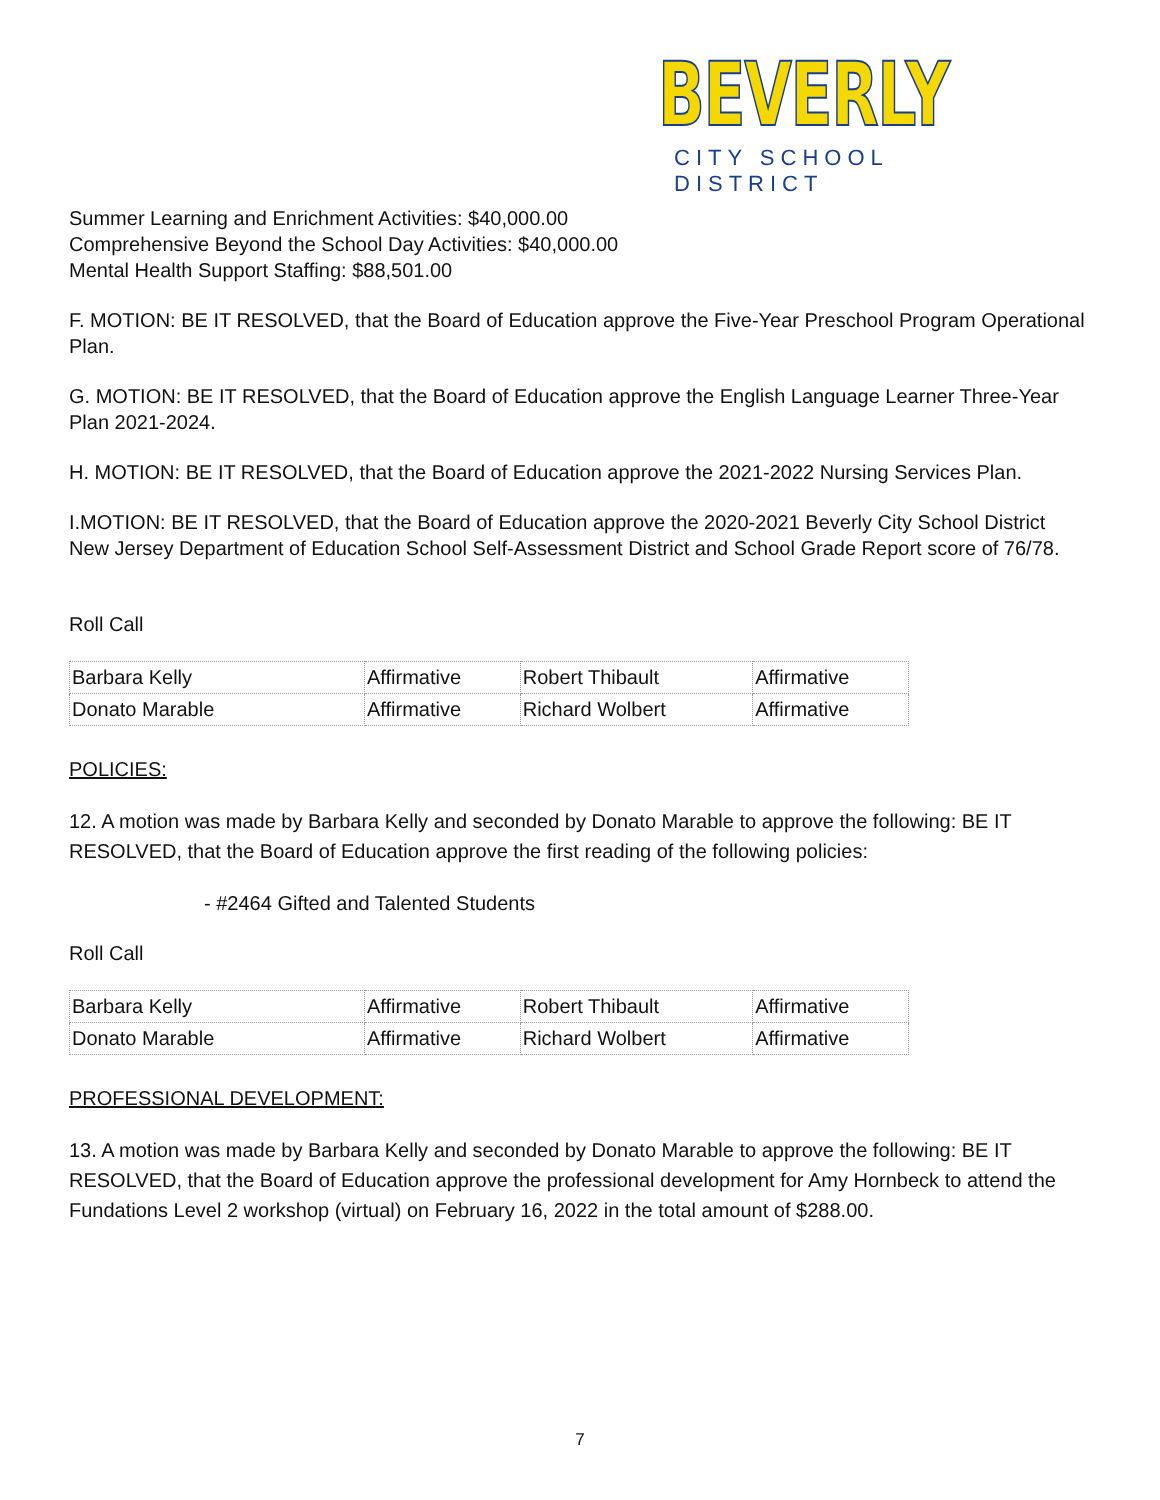BEVERLY
CITY SCHOOL DISTRICT
Summer Learning and Enrichment Activities: $40,000.00
Comprehensive Beyond the School Day Activities: $40,000.00
Mental Health Support Staffing: $88,501.00
F. MOTION: BE IT RESOLVED, that the Board of Education approve the Five-Year Preschool Program Operational Plan.
G. MOTION: BE IT RESOLVED, that the Board of Education approve the English Language Learner Three-Year Plan 2021-2024.
H. MOTION: BE IT RESOLVED, that the Board of Education approve the 2021-2022 Nursing Services Plan.
I.MOTION: BE IT RESOLVED, that the Board of Education approve the 2020-2021 Beverly City School District New Jersey Department of Education School Self-Assessment District and School Grade Report score of 76/78.
Roll Call
| Barbara Kelly | Affirmative | Robert Thibault | Affirmative |
| Donato Marable | Affirmative | Richard Wolbert | Affirmative |
POLICIES:
12. A motion was made by Barbara Kelly and seconded by Donato Marable to approve the following: BE IT RESOLVED, that the Board of Education approve the first reading of the following policies:
- #2464 Gifted and Talented Students
Roll Call
| Barbara Kelly | Affirmative | Robert Thibault | Affirmative |
| Donato Marable | Affirmative | Richard Wolbert | Affirmative |
PROFESSIONAL DEVELOPMENT:
13. A motion was made by Barbara Kelly and seconded by Donato Marable to approve the following: BE IT RESOLVED, that the Board of Education approve the professional development for Amy Hornbeck to attend the Fundations Level 2 workshop (virtual) on February 16, 2022 in the total amount of $288.00.
7